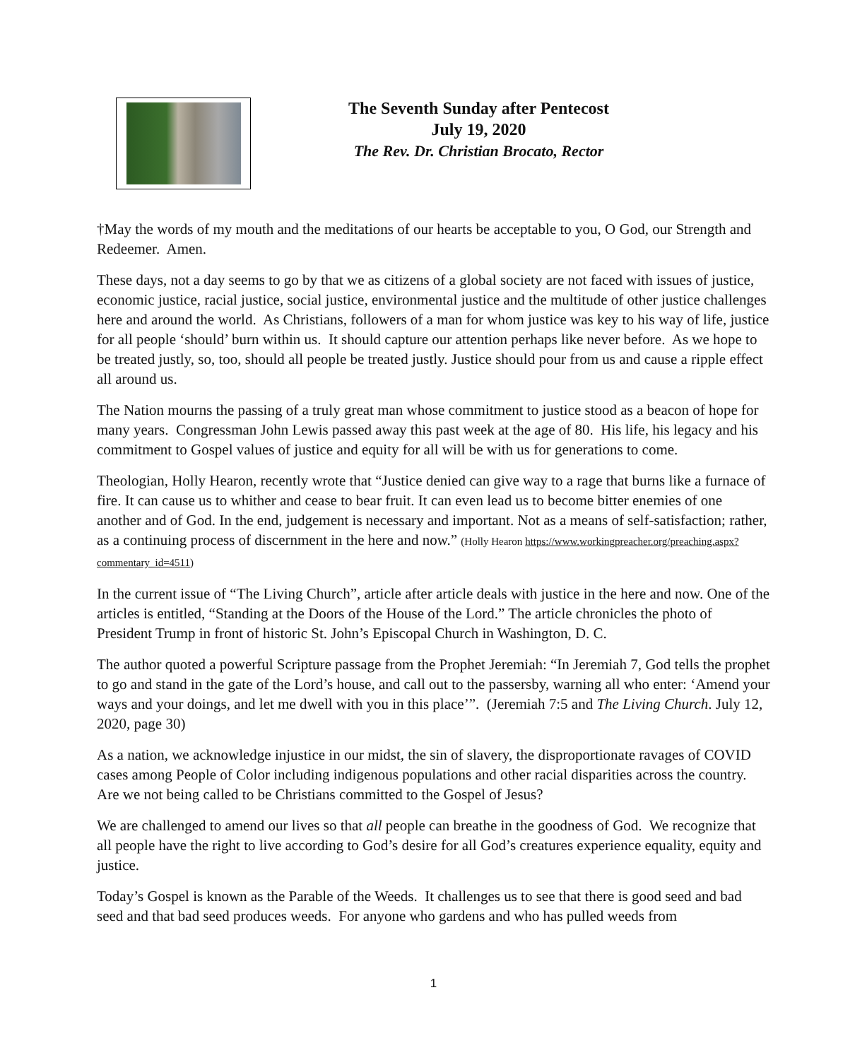The Seventh Sunday after Pentecost
July 19, 2020
The Rev. Dr. Christian Brocato, Rector
†May the words of my mouth and the meditations of our hearts be acceptable to you, O God, our Strength and Redeemer. Amen.
These days, not a day seems to go by that we as citizens of a global society are not faced with issues of justice, economic justice, racial justice, social justice, environmental justice and the multitude of other justice challenges here and around the world. As Christians, followers of a man for whom justice was key to his way of life, justice for all people ‘should’ burn within us. It should capture our attention perhaps like never before. As we hope to be treated justly, so, too, should all people be treated justly. Justice should pour from us and cause a ripple effect all around us.
The Nation mourns the passing of a truly great man whose commitment to justice stood as a beacon of hope for many years. Congressman John Lewis passed away this past week at the age of 80. His life, his legacy and his commitment to Gospel values of justice and equity for all will be with us for generations to come.
Theologian, Holly Hearon, recently wrote that “Justice denied can give way to a rage that burns like a furnace of fire. It can cause us to whither and cease to bear fruit. It can even lead us to become bitter enemies of one another and of God. In the end, judgement is necessary and important. Not as a means of self-satisfaction; rather, as a continuing process of discernment in the here and now.” (Holly Hearon https://www.workingpreacher.org/preaching.aspx?commentary_id=4511)
In the current issue of “The Living Church”, article after article deals with justice in the here and now. One of the articles is entitled, “Standing at the Doors of the House of the Lord.” The article chronicles the photo of President Trump in front of historic St. John’s Episcopal Church in Washington, D. C.
The author quoted a powerful Scripture passage from the Prophet Jeremiah: “In Jeremiah 7, God tells the prophet to go and stand in the gate of the Lord’s house, and call out to the passersby, warning all who enter: ‘Amend your ways and your doings, and let me dwell with you in this place’”. (Jeremiah 7:5 and The Living Church. July 12, 2020, page 30)
As a nation, we acknowledge injustice in our midst, the sin of slavery, the disproportionate ravages of COVID cases among People of Color including indigenous populations and other racial disparities across the country. Are we not being called to be Christians committed to the Gospel of Jesus?
We are challenged to amend our lives so that all people can breathe in the goodness of God. We recognize that all people have the right to live according to God’s desire for all God’s creatures experience equality, equity and justice.
Today’s Gospel is known as the Parable of the Weeds. It challenges us to see that there is good seed and bad seed and that bad seed produces weeds. For anyone who gardens and who has pulled weeds from
1